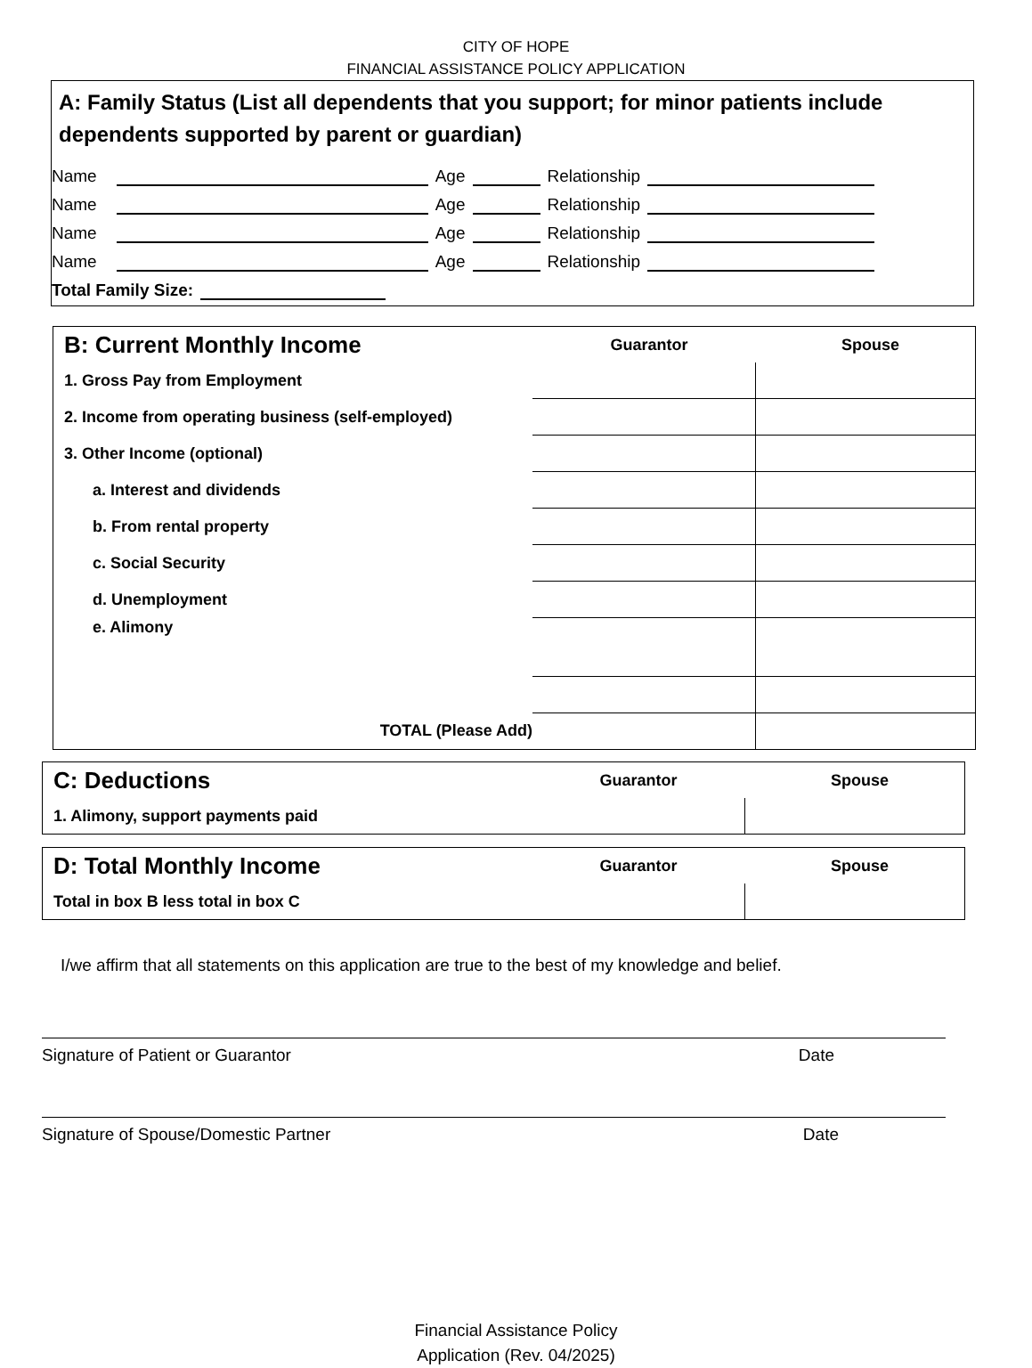CITY OF HOPE
FINANCIAL ASSISTANCE POLICY APPLICATION
A: Family Status (List all dependents that you support; for minor patients include dependents supported by parent or guardian)
Name Age Relationship
Name Age Relationship
Name Age Relationship
Name Age Relationship
Total Family Size:
| B: Current Monthly Income | Guarantor | Spouse |
| 1. Gross Pay from Employment | | |
| 2. Income from operating business (self-employed) | | |
| 3. Other Income (optional) | | |
| a. Interest and dividends | | |
| b. From rental property | | |
| c. Social Security | | |
| d. Unemployment | | |
| e. Alimony | | |
| TOTAL (Please Add) | | |
| C: Deductions | Guarantor | Spouse |
| 1. Alimony, support payments paid | | |
| D: Total Monthly Income | Guarantor | Spouse |
| Total in box B less total in box C | | |
I/we affirm that all statements on this application are true to the best of my knowledge and belief.
Signature of Patient or Guarantor Date
Signature of Spouse/Domestic Partner Date
Financial Assistance Policy
Application (Rev. 04/2025)